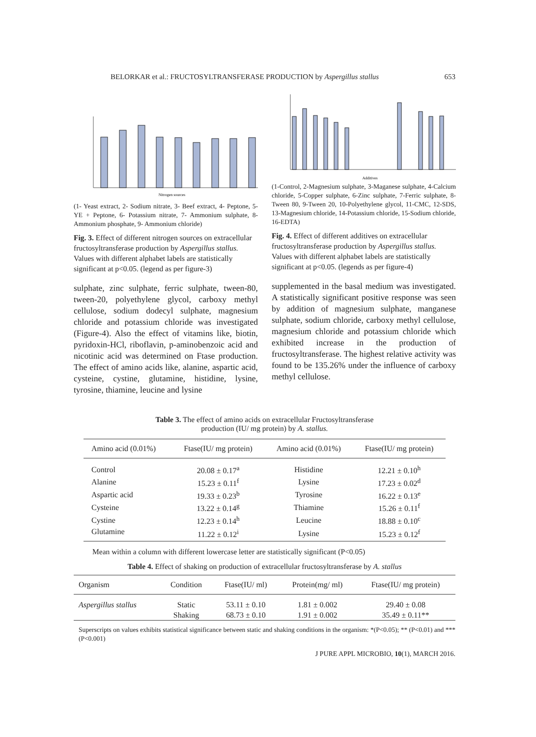BELORKAR et al.: FRUCTOSYLTRANSFERASE PRODUCTION by Aspergillus stallus 653
Nitrogen sources
(1- Yeast extract, 2- Sodium nitrate, 3- Beef extract, 4- Peptone, 5- YE + Peptone, 6- Potassium nitrate, 7- Ammonium sulphate, 8- Ammonium phosphate, 9- Ammonium chloride)
Fig. 3. Effect of different nitrogen sources on extracellular fructosyltransferase production by Aspergillus stallus. Values with different alphabet labels are statistically significant at p<0.05. (legend as per figure-3)
sulphate, zinc sulphate, ferric sulphate, tween-80, tween-20, polyethylene glycol, carboxy methyl cellulose, sodium dodecyl sulphate, magnesium chloride and potassium chloride was investigated (Figure-4). Also the effect of vitamins like, biotin, pyridoxin-HCl, riboflavin, p-aminobenzoic acid and nicotinic acid was determined on Ftase production. The effect of amino acids like, alanine, aspartic acid, cysteine, cystine, glutamine, histidine, lysine, tyrosine, thiamine, leucine and lysine
Additives
(1-Control, 2-Magnesium sulphate, 3-Maganese sulphate, 4-Calcium chloride, 5-Copper sulphate, 6-Zinc sulphate, 7-Ferric sulphate, 8-Tween 80, 9-Tween 20, 10-Polyethylene glycol, 11-CMC, 12-SDS, 13-Magnesium chloride, 14-Potassium chloride, 15-Sodium chloride, 16-EDTA)
Fig. 4. Effect of different additives on extracellular fructosyltransferase production by Aspergillus stallus. Values with different alphabet labels are statistically significant at p<0.05. (legends as per figure-4)
supplemented in the basal medium was investigated. A statistically significant positive response was seen by addition of magnesium sulphate, manganese sulphate, sodium chloride, carboxy methyl cellulose, magnesium chloride and potassium chloride which exhibited increase in the production of fructosyltransferase. The highest relative activity was found to be 135.26% under the influence of carboxy methyl cellulose.
Table 3. The effect of amino acids on extracellular Fructosyltransferase
production (IU/ mg protein) by A. stallus.
| Amino acid (0.01%) | Ftase(IU/ mg protein) | Amino acid (0.01%) | Ftase(IU/ mg protein) |
| --- | --- | --- | --- |
| Control | 20.08 ± 0.17<sup>a</sup> | Histidine | 12.21 ± 0.10<sup>h</sup> |
| Alanine | 15.23 ± 0.11<sup>f</sup> | Lysine | 17.23 ± 0.02<sup>d</sup> |
| Aspartic acid | 19.33 ± 0.23<sup>b</sup> | Tyrosine | 16.22 ± 0.13<sup>e</sup> |
| Cysteine | 13.22 ± 0.14<sup>g</sup> | Thiamine | 15.26 ± 0.11<sup>f</sup> |
| Cystine | 12.23 ± 0.14<sup>h</sup> | Leucine | 18.88 ± 0.10<sup>c</sup> |
| Glutamine | 11.22 ± 0.12<sup>i</sup> | Lysine | 15.23 ± 0.12<sup>f</sup> |
Mean within a column with different lowercase letter are statistically significant (P<0.05)
Table 4. Effect of shaking on production of extracellular fructosyltransferase by A. stallus
| Organism | Condition | Ftase(IU/ ml) | Protein(mg/ ml) | Ftase(IU/ mg protein) |
| --- | --- | --- | --- | --- |
| Aspergillus stallus | Static | 53.11 ± 0.10 | 1.81 ± 0.002 | 29.40 ± 0.08 |
| | Shaking | 68.73 ± 0.10 | 1.91 ± 0.002 | 35.49 ± 0.11** |
Superscripts on values exhibits statistical significance between static and shaking conditions in the organism: *(P<0.05); ** (P<0.01) and *** (P<0.001)
J PURE APPL MICROBIO, 10(1), MARCH 2016.